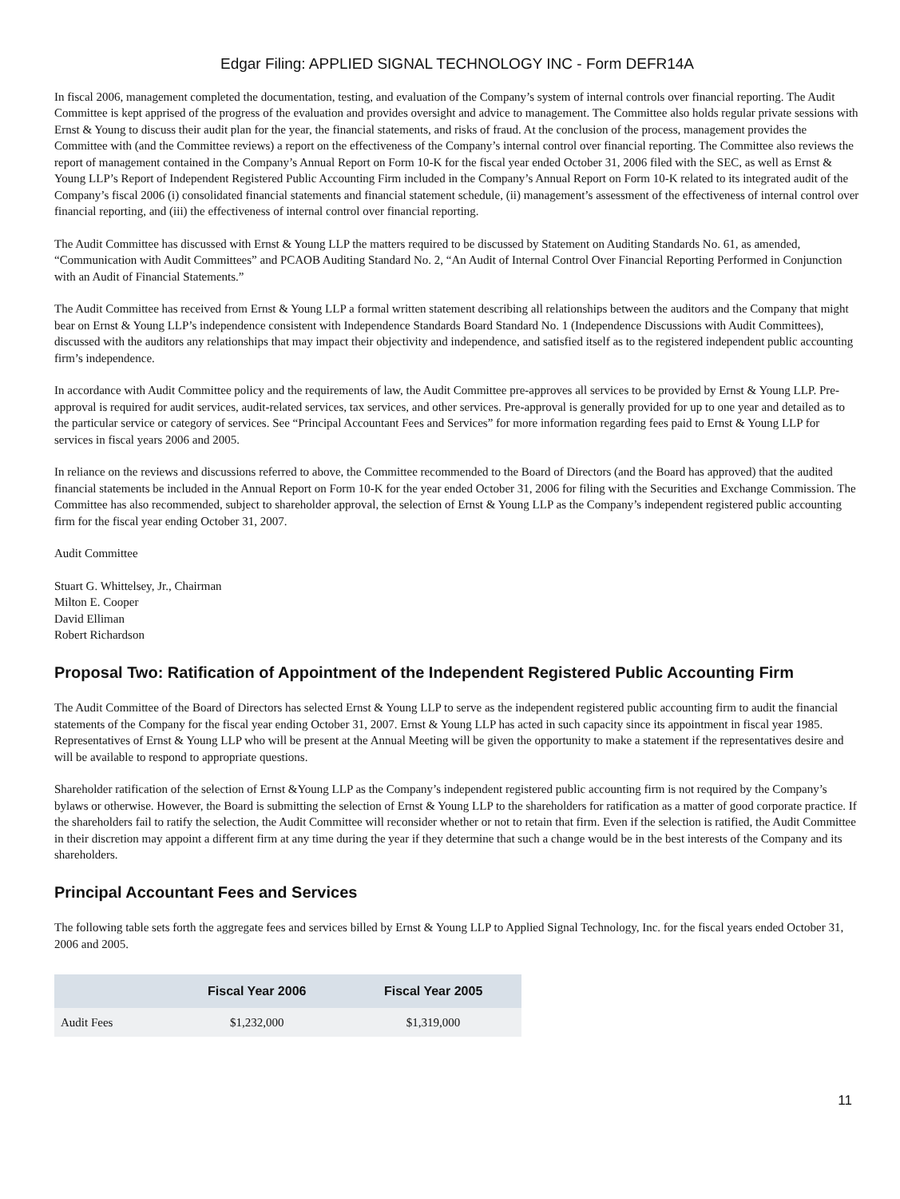Edgar Filing: APPLIED SIGNAL TECHNOLOGY INC - Form DEFR14A
In fiscal 2006, management completed the documentation, testing, and evaluation of the Company’s system of internal controls over financial reporting. The Audit Committee is kept apprised of the progress of the evaluation and provides oversight and advice to management. The Committee also holds regular private sessions with Ernst & Young to discuss their audit plan for the year, the financial statements, and risks of fraud. At the conclusion of the process, management provides the Committee with (and the Committee reviews) a report on the effectiveness of the Company’s internal control over financial reporting. The Committee also reviews the report of management contained in the Company’s Annual Report on Form 10-K for the fiscal year ended October 31, 2006 filed with the SEC, as well as Ernst & Young LLP’s Report of Independent Registered Public Accounting Firm included in the Company’s Annual Report on Form 10-K related to its integrated audit of the Company’s fiscal 2006 (i) consolidated financial statements and financial statement schedule, (ii) management’s assessment of the effectiveness of internal control over financial reporting, and (iii) the effectiveness of internal control over financial reporting.
The Audit Committee has discussed with Ernst & Young LLP the matters required to be discussed by Statement on Auditing Standards No. 61, as amended, “Communication with Audit Committees” and PCAOB Auditing Standard No. 2, “An Audit of Internal Control Over Financial Reporting Performed in Conjunction with an Audit of Financial Statements.”
The Audit Committee has received from Ernst & Young LLP a formal written statement describing all relationships between the auditors and the Company that might bear on Ernst & Young LLP’s independence consistent with Independence Standards Board Standard No. 1 (Independence Discussions with Audit Committees), discussed with the auditors any relationships that may impact their objectivity and independence, and satisfied itself as to the registered independent public accounting firm’s independence.
In accordance with Audit Committee policy and the requirements of law, the Audit Committee pre-approves all services to be provided by Ernst & Young LLP. Pre-approval is required for audit services, audit-related services, tax services, and other services. Pre-approval is generally provided for up to one year and detailed as to the particular service or category of services. See “Principal Accountant Fees and Services” for more information regarding fees paid to Ernst & Young LLP for services in fiscal years 2006 and 2005.
In reliance on the reviews and discussions referred to above, the Committee recommended to the Board of Directors (and the Board has approved) that the audited financial statements be included in the Annual Report on Form 10-K for the year ended October 31, 2006 for filing with the Securities and Exchange Commission. The Committee has also recommended, subject to shareholder approval, the selection of Ernst & Young LLP as the Company’s independent registered public accounting firm for the fiscal year ending October 31, 2007.
Audit Committee
Stuart G. Whittelsey, Jr., Chairman
Milton E. Cooper
David Elliman
Robert Richardson
Proposal Two: Ratification of Appointment of the Independent Registered Public Accounting Firm
The Audit Committee of the Board of Directors has selected Ernst & Young LLP to serve as the independent registered public accounting firm to audit the financial statements of the Company for the fiscal year ending October 31, 2007. Ernst & Young LLP has acted in such capacity since its appointment in fiscal year 1985. Representatives of Ernst & Young LLP who will be present at the Annual Meeting will be given the opportunity to make a statement if the representatives desire and will be available to respond to appropriate questions.
Shareholder ratification of the selection of Ernst &Young LLP as the Company’s independent registered public accounting firm is not required by the Company’s bylaws or otherwise. However, the Board is submitting the selection of Ernst & Young LLP to the shareholders for ratification as a matter of good corporate practice. If the shareholders fail to ratify the selection, the Audit Committee will reconsider whether or not to retain that firm. Even if the selection is ratified, the Audit Committee in their discretion may appoint a different firm at any time during the year if they determine that such a change would be in the best interests of the Company and its shareholders.
Principal Accountant Fees and Services
The following table sets forth the aggregate fees and services billed by Ernst & Young LLP to Applied Signal Technology, Inc. for the fiscal years ended October 31, 2006 and 2005.
| | Fiscal Year 2006 | Fiscal Year 2005 |
| --- | --- | --- |
| Audit Fees | $1,232,000 | $1,319,000 |
11